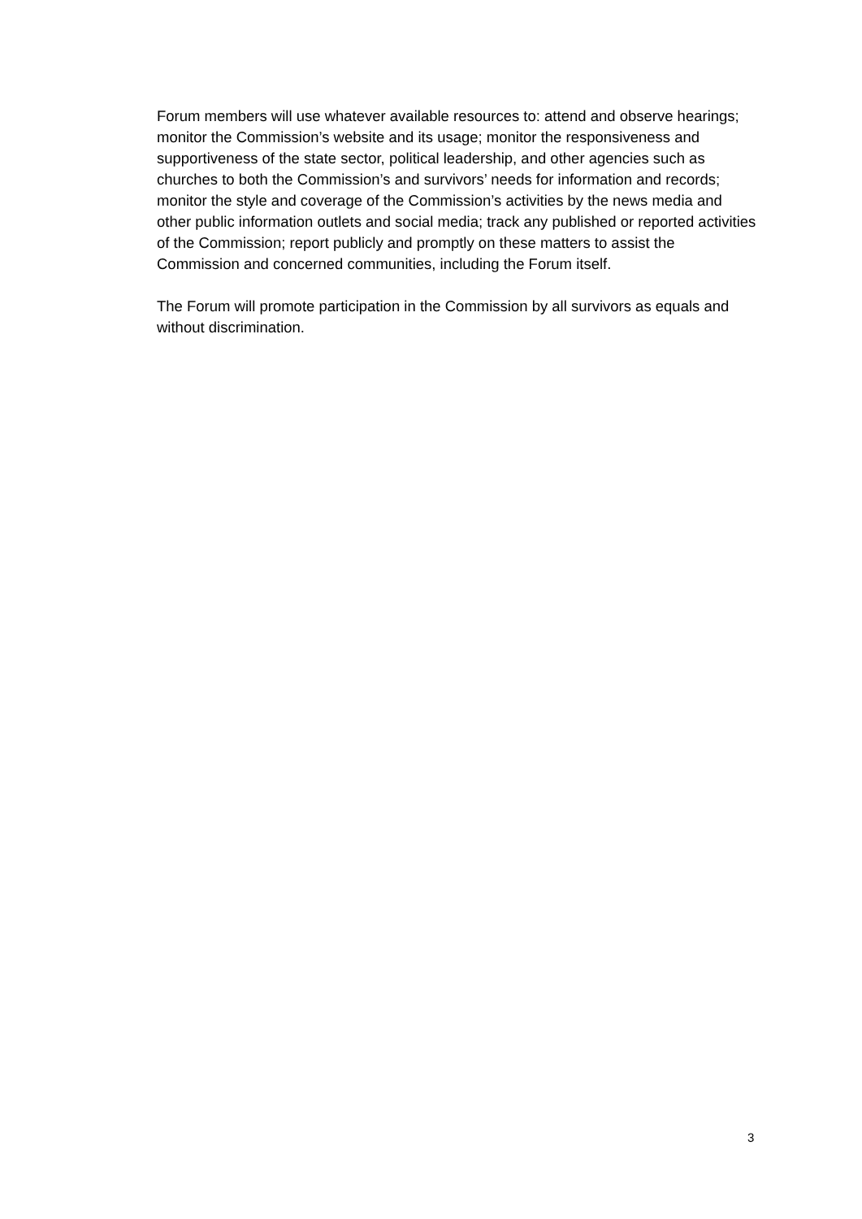Forum members will use whatever available resources to: attend and observe hearings; monitor the Commission’s website and its usage; monitor the responsiveness and supportiveness of the state sector, political leadership, and other agencies such as churches to both the Commission’s and survivors’ needs for information and records; monitor the style and coverage of the Commission’s activities by the news media and other public information outlets and social media; track any published or reported activities of the Commission; report publicly and promptly on these matters to assist the Commission and concerned communities, including the Forum itself.
The Forum will promote participation in the Commission by all survivors as equals and without discrimination.
3